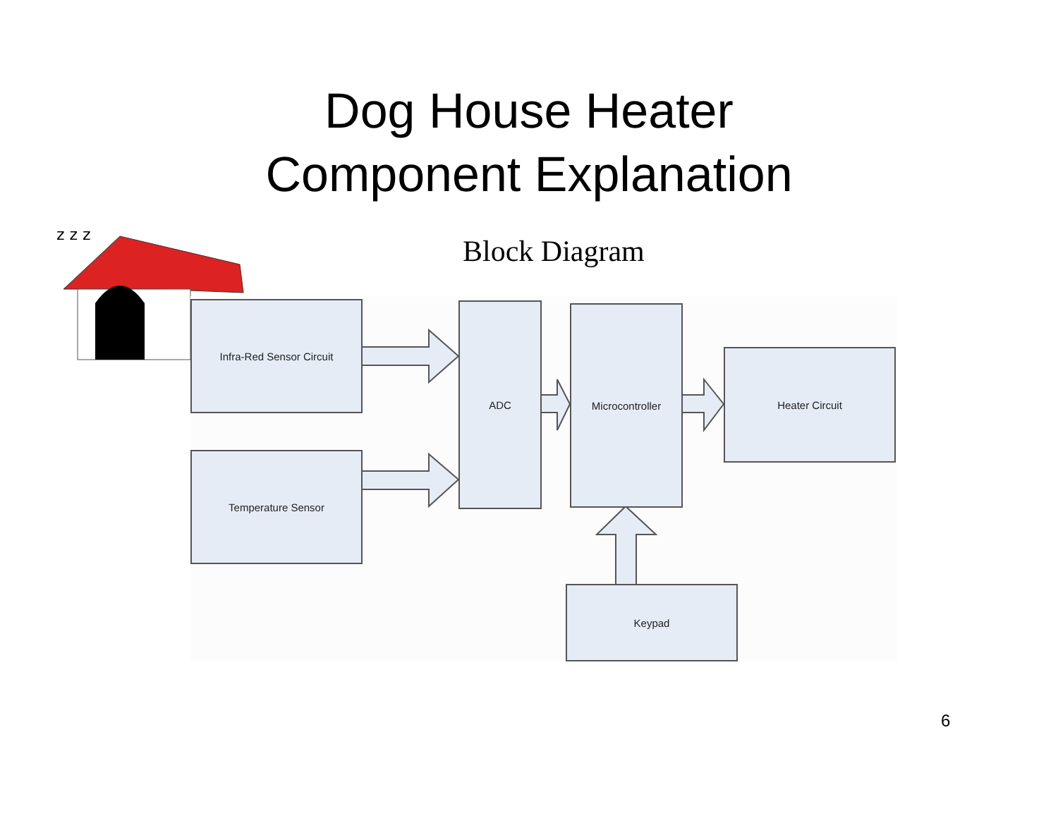Dog House Heater
Component Explanation
z z z
Block Diagram
Infra-Red Sensor Circuit
Temperature Sensor
ADC Microcontroller
Heater Circuit
Keypad
6